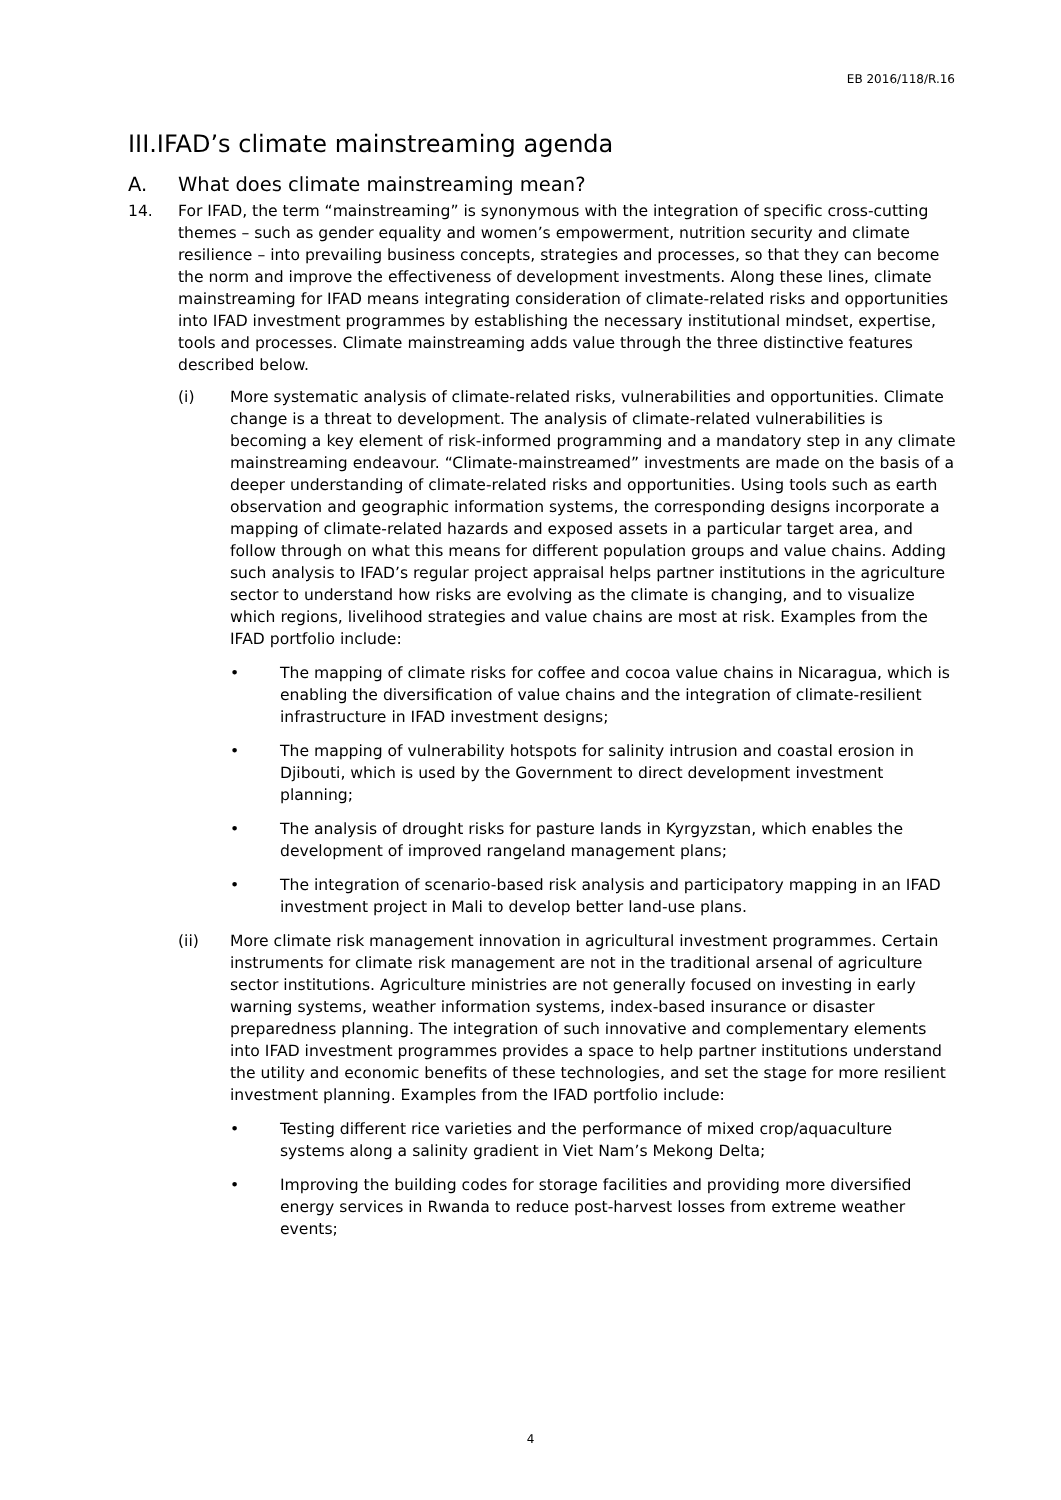EB 2016/118/R.16
III.IFAD’s climate mainstreaming agenda
A. What does climate mainstreaming mean?
14. For IFAD, the term “mainstreaming” is synonymous with the integration of specific cross-cutting themes – such as gender equality and women’s empowerment, nutrition security and climate resilience – into prevailing business concepts, strategies and processes, so that they can become the norm and improve the effectiveness of development investments. Along these lines, climate mainstreaming for IFAD means integrating consideration of climate-related risks and opportunities into IFAD investment programmes by establishing the necessary institutional mindset, expertise, tools and processes. Climate mainstreaming adds value through the three distinctive features described below.
(i) More systematic analysis of climate-related risks, vulnerabilities and opportunities. Climate change is a threat to development. The analysis of climate-related vulnerabilities is becoming a key element of risk-informed programming and a mandatory step in any climate mainstreaming endeavour. “Climate-mainstreamed” investments are made on the basis of a deeper understanding of climate-related risks and opportunities. Using tools such as earth observation and geographic information systems, the corresponding designs incorporate a mapping of climate-related hazards and exposed assets in a particular target area, and follow through on what this means for different population groups and value chains. Adding such analysis to IFAD’s regular project appraisal helps partner institutions in the agriculture sector to understand how risks are evolving as the climate is changing, and to visualize which regions, livelihood strategies and value chains are most at risk. Examples from the IFAD portfolio include:
• The mapping of climate risks for coffee and cocoa value chains in Nicaragua, which is enabling the diversification of value chains and the integration of climate-resilient infrastructure in IFAD investment designs;
• The mapping of vulnerability hotspots for salinity intrusion and coastal erosion in Djibouti, which is used by the Government to direct development investment planning;
• The analysis of drought risks for pasture lands in Kyrgyzstan, which enables the development of improved rangeland management plans;
• The integration of scenario-based risk analysis and participatory mapping in an IFAD investment project in Mali to develop better land-use plans.
(ii) More climate risk management innovation in agricultural investment programmes. Certain instruments for climate risk management are not in the traditional arsenal of agriculture sector institutions. Agriculture ministries are not generally focused on investing in early warning systems, weather information systems, index-based insurance or disaster preparedness planning. The integration of such innovative and complementary elements into IFAD investment programmes provides a space to help partner institutions understand the utility and economic benefits of these technologies, and set the stage for more resilient investment planning. Examples from the IFAD portfolio include:
• Testing different rice varieties and the performance of mixed crop/aquaculture systems along a salinity gradient in Viet Nam’s Mekong Delta;
• Improving the building codes for storage facilities and providing more diversified energy services in Rwanda to reduce post-harvest losses from extreme weather events;
4